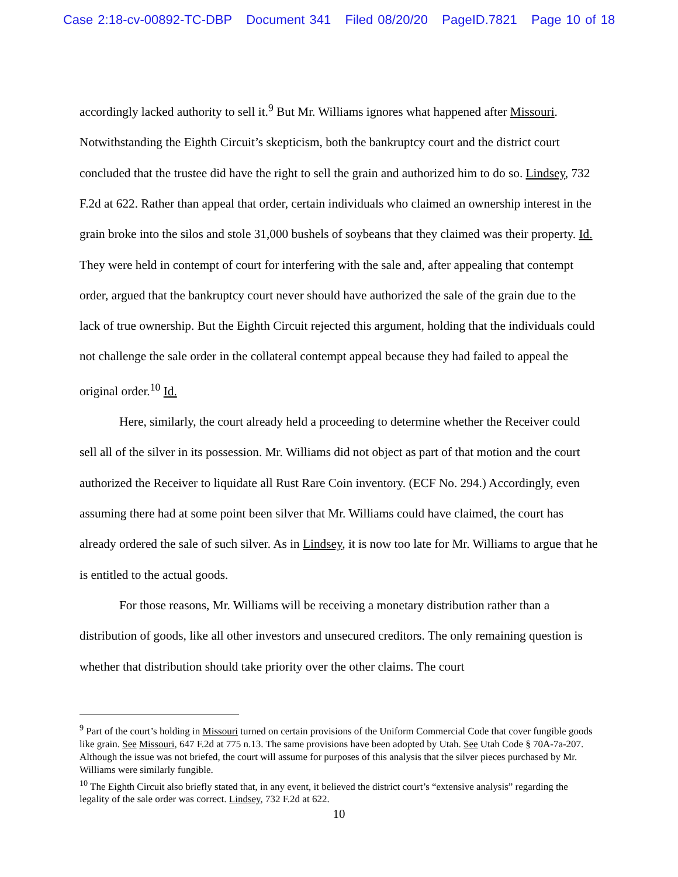Case 2:18-cv-00892-TC-DBP Document 341 Filed 08/20/20 PageID.7821 Page 10 of 18
accordingly lacked authority to sell it.<sup>9</sup> But Mr. Williams ignores what happened after Missouri. Notwithstanding the Eighth Circuit’s skepticism, both the bankruptcy court and the district court concluded that the trustee did have the right to sell the grain and authorized him to do so. Lindsey, 732 F.2d at 622. Rather than appeal that order, certain individuals who claimed an ownership interest in the grain broke into the silos and stole 31,000 bushels of soybeans that they claimed was their property. Id. They were held in contempt of court for interfering with the sale and, after appealing that contempt order, argued that the bankruptcy court never should have authorized the sale of the grain due to the lack of true ownership. But the Eighth Circuit rejected this argument, holding that the individuals could not challenge the sale order in the collateral contempt appeal because they had failed to appeal the original order.<sup>10</sup> Id.
Here, similarly, the court already held a proceeding to determine whether the Receiver could sell all of the silver in its possession. Mr. Williams did not object as part of that motion and the court authorized the Receiver to liquidate all Rust Rare Coin inventory. (ECF No. 294.) Accordingly, even assuming there had at some point been silver that Mr. Williams could have claimed, the court has already ordered the sale of such silver. As in Lindsey, it is now too late for Mr. Williams to argue that he is entitled to the actual goods.
For those reasons, Mr. Williams will be receiving a monetary distribution rather than a distribution of goods, like all other investors and unsecured creditors. The only remaining question is whether that distribution should take priority over the other claims. The court
<sup>9</sup> Part of the court’s holding in Missouri turned on certain provisions of the Uniform Commercial Code that cover fungible goods like grain. See Missouri, 647 F.2d at 775 n.13. The same provisions have been adopted by Utah. See Utah Code § 70A-7a-207. Although the issue was not briefed, the court will assume for purposes of this analysis that the silver pieces purchased by Mr. Williams were similarly fungible.
<sup>10</sup> The Eighth Circuit also briefly stated that, in any event, it believed the district court’s “extensive analysis” regarding the legality of the sale order was correct. Lindsey, 732 F.2d at 622.
10